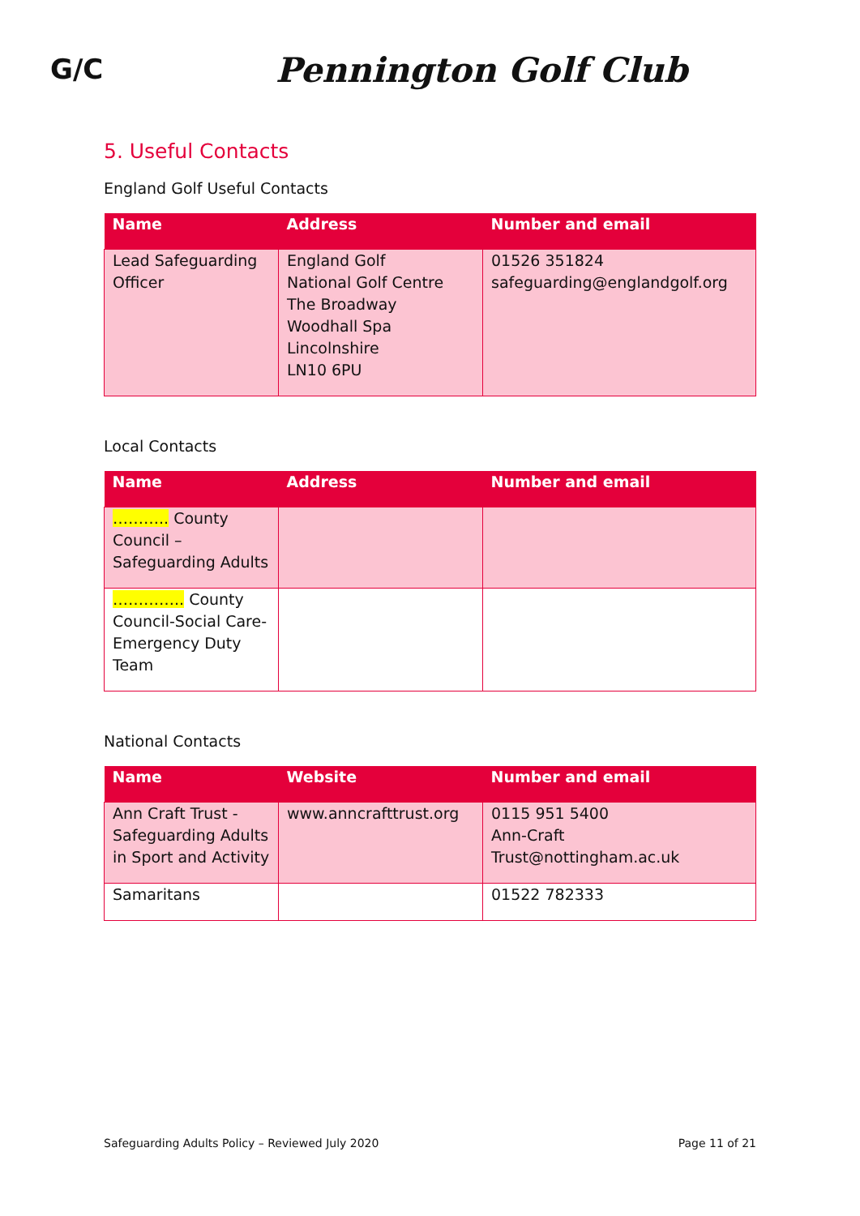G/C
Pennington Golf Club
5. Useful Contacts
England Golf Useful Contacts
| Name | Address | Number and email |
| --- | --- | --- |
| Lead Safeguarding Officer | England Golf National Golf Centre The Broadway Woodhall Spa Lincolnshire LN10 6PU | 01526 351824 safeguarding@englandgolf.org |
Local Contacts
| Name | Address | Number and email |
| --- | --- | --- |
| ……….. County Council – Safeguarding Adults | | |
| ………….. County Council-Social Care-Emergency Duty Team | | |
National Contacts
| Name | Website | Number and email |
| --- | --- | --- |
| Ann Craft Trust - Safeguarding Adults in Sport and Activity | www.anncrafttrust.org | 0115 951 5400 Ann-Craft Trust@nottingham.ac.uk |
| Samaritans | | 01522 782333 |
Safeguarding Adults Policy – Reviewed July 2020 Page 11 of 21